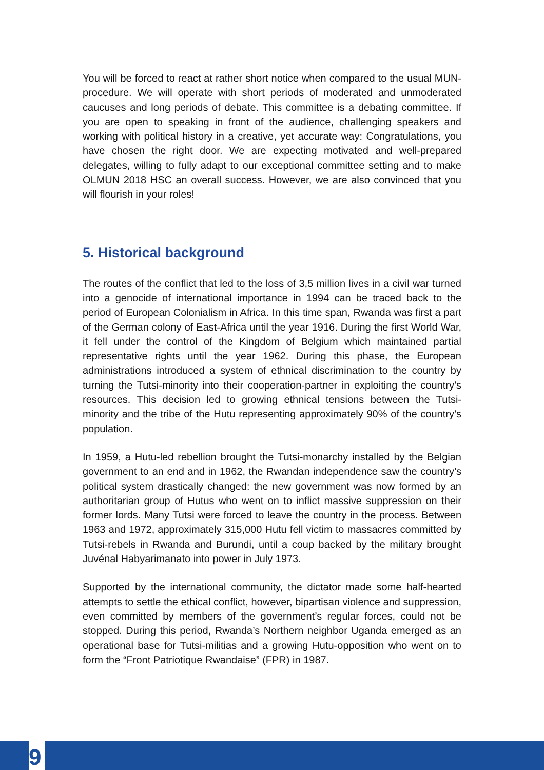You will be forced to react at rather short notice when compared to the usual MUN-procedure. We will operate with short periods of moderated and unmoderated caucuses and long periods of debate. This committee is a debating committee. If you are open to speaking in front of the audience, challenging speakers and working with political history in a creative, yet accurate way: Congratulations, you have chosen the right door. We are expecting motivated and well-prepared delegates, willing to fully adapt to our exceptional committee setting and to make OLMUN 2018 HSC an overall success. However, we are also convinced that you will flourish in your roles!
5. Historical background
The routes of the conflict that led to the loss of 3,5 million lives in a civil war turned into a genocide of international importance in 1994 can be traced back to the period of European Colonialism in Africa. In this time span, Rwanda was first a part of the German colony of East-Africa until the year 1916. During the first World War, it fell under the control of the Kingdom of Belgium which maintained partial representative rights until the year 1962. During this phase, the European administrations introduced a system of ethnical discrimination to the country by turning the Tutsi-minority into their cooperation-partner in exploiting the country’s resources. This decision led to growing ethnical tensions between the Tutsi-minority and the tribe of the Hutu representing approximately 90% of the country’s population.
In 1959, a Hutu-led rebellion brought the Tutsi-monarchy installed by the Belgian government to an end and in 1962, the Rwandan independence saw the country’s political system drastically changed: the new government was now formed by an authoritarian group of Hutus who went on to inflict massive suppression on their former lords. Many Tutsi were forced to leave the country in the process. Between 1963 and 1972, approximately 315,000 Hutu fell victim to massacres committed by Tutsi-rebels in Rwanda and Burundi, until a coup backed by the military brought Juvénal Habyarimanato into power in July 1973.
Supported by the international community, the dictator made some half-hearted attempts to settle the ethical conflict, however, bipartisan violence and suppression, even committed by members of the government’s regular forces, could not be stopped. During this period, Rwanda’s Northern neighbor Uganda emerged as an operational base for Tutsi-militias and a growing Hutu-opposition who went on to form the “Front Patriotique Rwandaise” (FPR) in 1987.
9